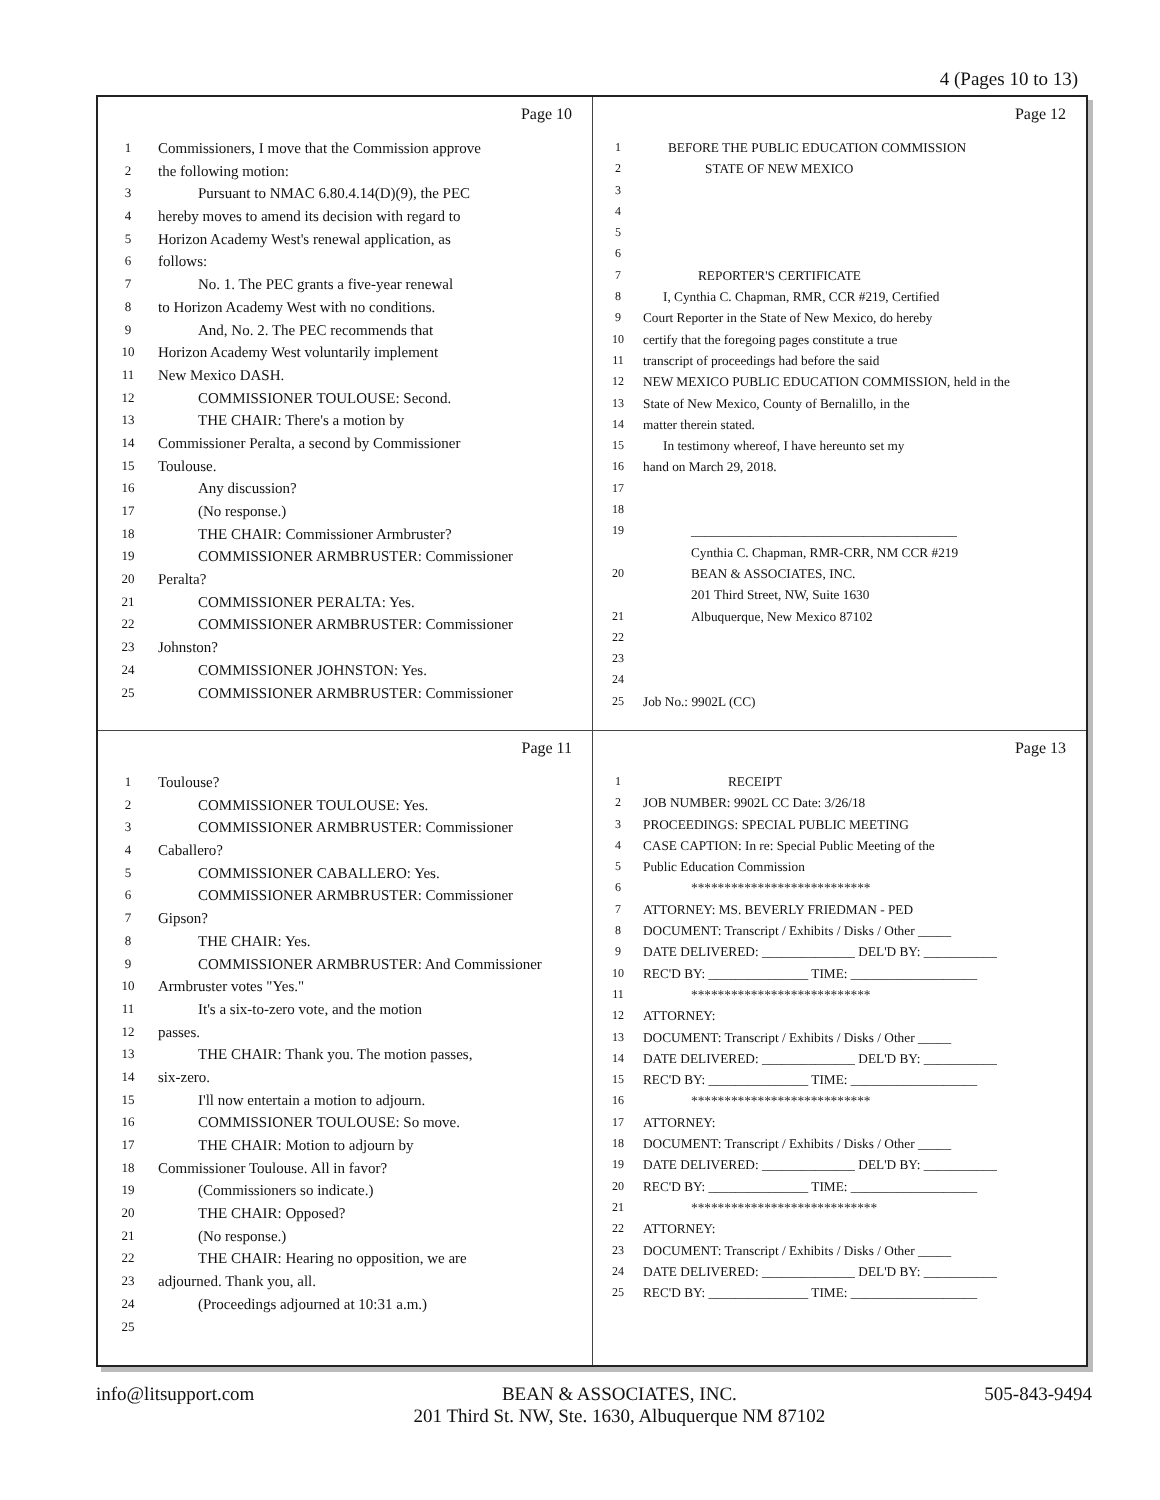4 (Pages 10 to 13)
Page 10
1 Commissioners, I move that the Commission approve
2 the following motion:
3 Pursuant to NMAC 6.80.4.14(D)(9), the PEC
4 hereby moves to amend its decision with regard to
5 Horizon Academy West's renewal application, as
6 follows:
7 No. 1. The PEC grants a five-year renewal
8 to Horizon Academy West with no conditions.
9 And, No. 2. The PEC recommends that
10 Horizon Academy West voluntarily implement
11 New Mexico DASH.
12 COMMISSIONER TOULOUSE: Second.
13 THE CHAIR: There's a motion by
14 Commissioner Peralta, a second by Commissioner
15 Toulouse.
16 Any discussion?
17 (No response.)
18 THE CHAIR: Commissioner Armbruster?
19 COMMISSIONER ARMBRUSTER: Commissioner
20 Peralta?
21 COMMISSIONER PERALTA: Yes.
22 COMMISSIONER ARMBRUSTER: Commissioner
23 Johnston?
24 COMMISSIONER JOHNSTON: Yes.
25 COMMISSIONER ARMBRUSTER: Commissioner
Page 12
1 BEFORE THE PUBLIC EDUCATION COMMISSION
2 STATE OF NEW MEXICO
3
4
5
6
7 REPORTER'S CERTIFICATE
8 I, Cynthia C. Chapman, RMR, CCR #219, Certified
9 Court Reporter in the State of New Mexico, do hereby
10 certify that the foregoing pages constitute a true
11 transcript of proceedings had before the said
12 NEW MEXICO PUBLIC EDUCATION COMMISSION, held in the
13 State of New Mexico, County of Bernalillo, in the
14 matter therein stated.
15 In testimony whereof, I have hereunto set my
16 hand on March 29, 2018.
17
18
19 ________________________________________
Cynthia C. Chapman, RMR-CRR, NM CCR #219
20 BEAN & ASSOCIATES, INC.
201 Third Street, NW, Suite 1630
21 Albuquerque, New Mexico 87102
22
23
24
25 Job No.: 9902L (CC)
Page 11
1 Toulouse?
2 COMMISSIONER TOULOUSE: Yes.
3 COMMISSIONER ARMBRUSTER: Commissioner
4 Caballero?
5 COMMISSIONER CABALLERO: Yes.
6 COMMISSIONER ARMBRUSTER: Commissioner
7 Gipson?
8 THE CHAIR: Yes.
9 COMMISSIONER ARMBRUSTER: And Commissioner
10 Armbruster votes "Yes."
11 It's a six-to-zero vote, and the motion
12 passes.
13 THE CHAIR: Thank you. The motion passes,
14 six-zero.
15 I'll now entertain a motion to adjourn.
16 COMMISSIONER TOULOUSE: So move.
17 THE CHAIR: Motion to adjourn by
18 Commissioner Toulouse. All in favor?
19 (Commissioners so indicate.)
20 THE CHAIR: Opposed?
21 (No response.)
22 THE CHAIR: Hearing no opposition, we are
23 adjourned. Thank you, all.
24 (Proceedings adjourned at 10:31 a.m.)
25
Page 13
1 RECEIPT
2 JOB NUMBER: 9902L CC Date: 3/26/18
3 PROCEEDINGS: SPECIAL PUBLIC MEETING
4 CASE CAPTION: In re: Special Public Meeting of the
5 Public Education Commission
6 ***************************
7 ATTORNEY: MS. BEVERLY FRIEDMAN - PED
8 DOCUMENT: Transcript / Exhibits / Disks / Other _____
9 DATE DELIVERED: ______________ DEL'D BY: ___________
10 REC'D BY: _______________ TIME: ___________________
11 ***************************
12 ATTORNEY:
13 DOCUMENT: Transcript / Exhibits / Disks / Other _____
14 DATE DELIVERED: ______________ DEL'D BY: ___________
15 REC'D BY: _______________ TIME: ___________________
16 ***************************
17 ATTORNEY:
18 DOCUMENT: Transcript / Exhibits / Disks / Other _____
19 DATE DELIVERED: ______________ DEL'D BY: ___________
20 REC'D BY: _______________ TIME: ___________________
21 ****************************
22 ATTORNEY:
23 DOCUMENT: Transcript / Exhibits / Disks / Other _____
24 DATE DELIVERED: ______________ DEL'D BY: ___________
25 REC'D BY: _______________ TIME: ___________________
info@litsupport.com BEAN & ASSOCIATES, INC.
201 Third St. NW, Ste. 1630, Albuquerque NM 87102
505-843-9494